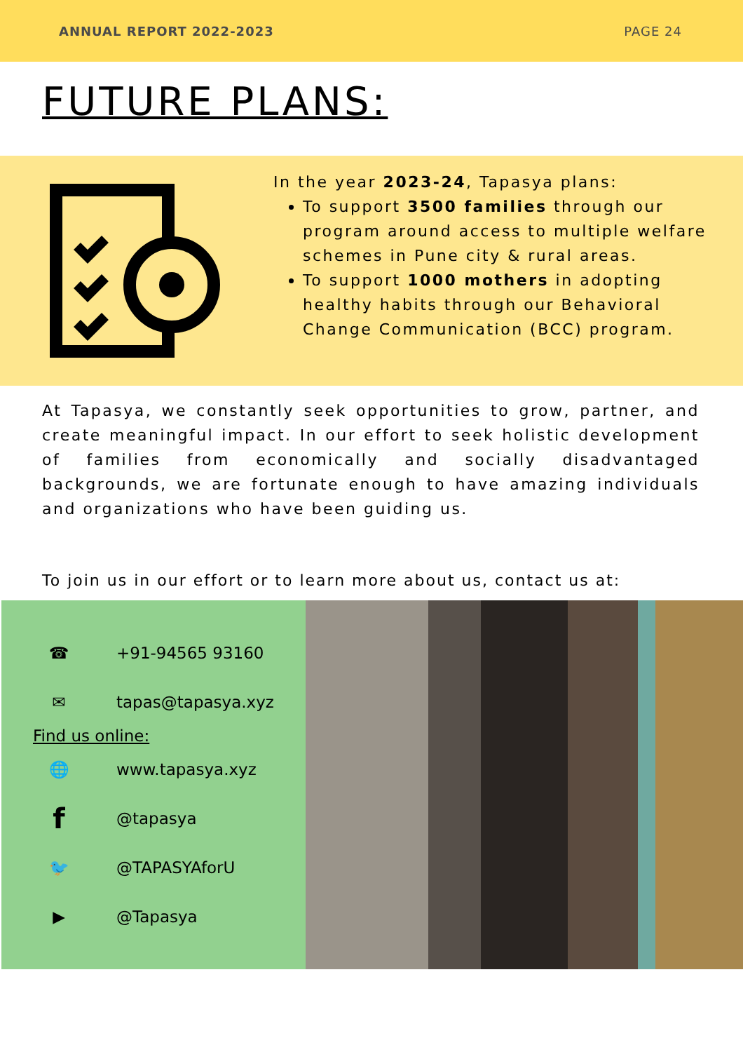ANNUAL REPORT 2022-2023 PAGE 24
FUTURE PLANS:
In the year 2023-24, Tapasya plans:
To support 3500 families through our program around access to multiple welfare schemes in Pune city & rural areas.
To support 1000 mothers in adopting healthy habits through our Behavioral Change Communication (BCC) program.
At Tapasya, we constantly seek opportunities to grow, partner, and create meaningful impact. In our effort to seek holistic development of families from economically and socially disadvantaged backgrounds, we are fortunate enough to have amazing individuals and organizations who have been guiding us.
To join us in our effort or to learn more about us, contact us at:
☎ +91-94565 93160
✉ tapas@tapasya.xyz
Find us online:
🌐 www.tapasya.xyz
f @tapasya
🐦 @TAPASYAforU
▶ @Tapasya